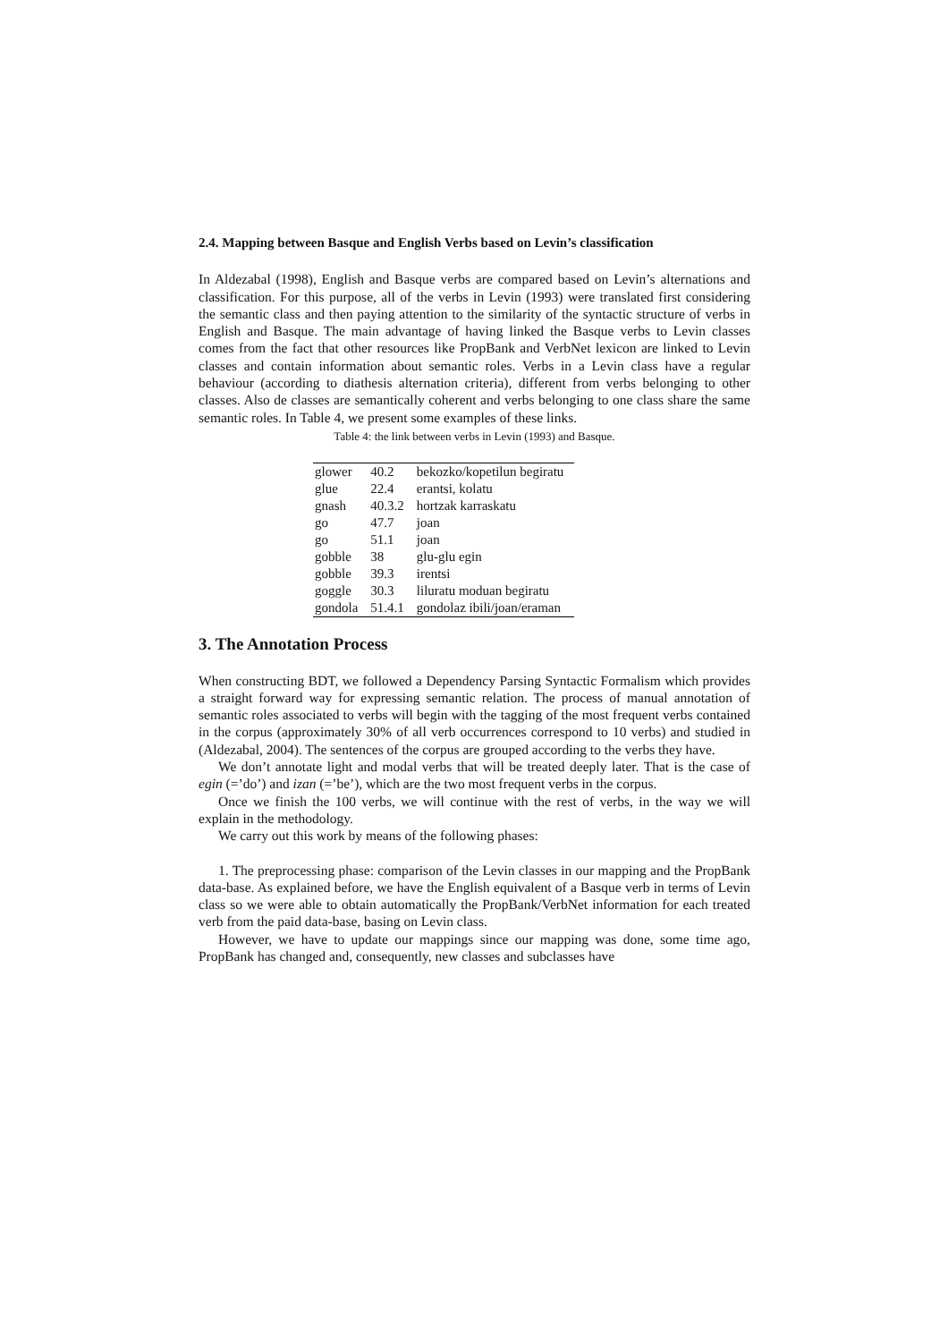2.4. Mapping between Basque and English Verbs based on Levin’s classification
In Aldezabal (1998), English and Basque verbs are compared based on Levin’s alternations and classification. For this purpose, all of the verbs in Levin (1993) were translated first considering the semantic class and then paying attention to the similarity of the syntactic structure of verbs in English and Basque. The main advantage of having linked the Basque verbs to Levin classes comes from the fact that other resources like PropBank and VerbNet lexicon are linked to Levin classes and contain information about semantic roles. Verbs in a Levin class have a regular behaviour (according to diathesis alternation criteria), different from verbs belonging to other classes. Also de classes are semantically coherent and verbs belonging to one class share the same semantic roles. In Table 4, we present some examples of these links.
Table 4: the link between verbs in Levin (1993) and Basque.
| glower | 40.2 | bekozko/kopetilun begiratu |
| glue | 22.4 | erantsi, kolatu |
| gnash | 40.3.2 | hortzak karraskatu |
| go | 47.7 | joan |
| go | 51.1 | joan |
| gobble | 38 | glu-glu egin |
| gobble | 39.3 | irentsi |
| goggle | 30.3 | liluratu moduan begiratu |
| gondola | 51.4.1 | gondolaz ibili/joan/eraman |
3. The Annotation Process
When constructing BDT, we followed a Dependency Parsing Syntactic Formalism which provides a straight forward way for expressing semantic relation. The process of manual annotation of semantic roles associated to verbs will begin with the tagging of the most frequent verbs contained in the corpus (approximately 30% of all verb occurrences correspond to 10 verbs) and studied in (Aldezabal, 2004). The sentences of the corpus are grouped according to the verbs they have.
We don’t annotate light and modal verbs that will be treated deeply later. That is the case of egin (=’do’) and izan (=’be’), which are the two most frequent verbs in the corpus.
Once we finish the 100 verbs, we will continue with the rest of verbs, in the way we will explain in the methodology.
We carry out this work by means of the following phases:
1. The preprocessing phase: comparison of the Levin classes in our mapping and the PropBank data-base. As explained before, we have the English equivalent of a Basque verb in terms of Levin class so we were able to obtain automatically the PropBank/VerbNet information for each treated verb from the paid data-base, basing on Levin class.
However, we have to update our mappings since our mapping was done, some time ago, PropBank has changed and, consequently, new classes and subclasses have